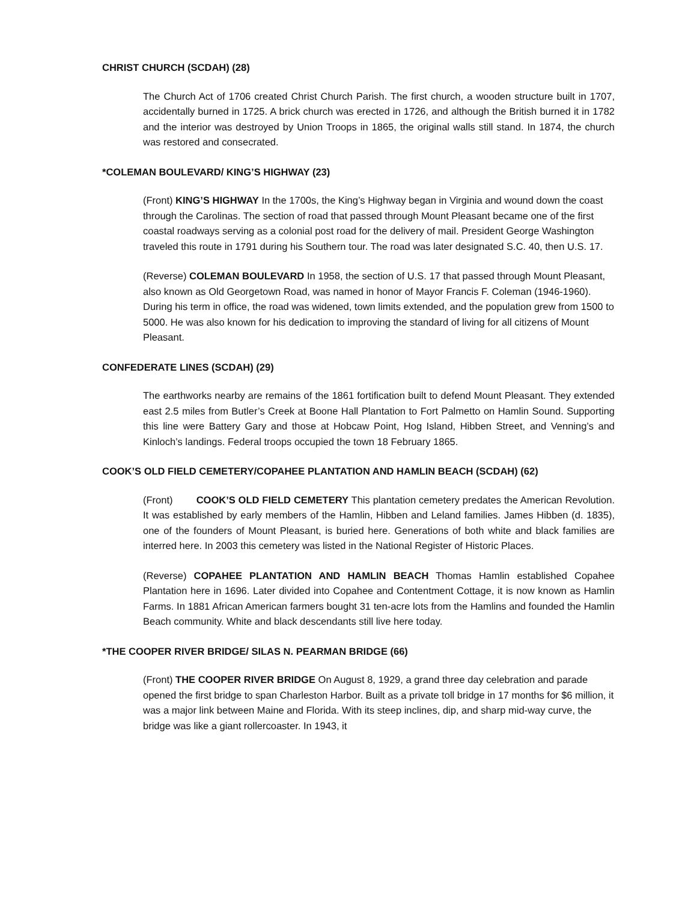CHRIST CHURCH (SCDAH) (28)
The Church Act of 1706 created Christ Church Parish. The first church, a wooden structure built in 1707, accidentally burned in 1725. A brick church was erected in 1726, and although the British burned it in 1782 and the interior was destroyed by Union Troops in 1865, the original walls still stand. In 1874, the church was restored and consecrated.
*COLEMAN BOULEVARD/ KING’S HIGHWAY (23)
(Front) KING’S HIGHWAY In the 1700s, the King’s Highway began in Virginia and wound down the coast through the Carolinas. The section of road that passed through Mount Pleasant became one of the first coastal roadways serving as a colonial post road for the delivery of mail. President George Washington traveled this route in 1791 during his Southern tour. The road was later designated S.C. 40, then U.S. 17.
(Reverse) COLEMAN BOULEVARD In 1958, the section of U.S. 17 that passed through Mount Pleasant, also known as Old Georgetown Road, was named in honor of Mayor Francis F. Coleman (1946-1960). During his term in office, the road was widened, town limits extended, and the population grew from 1500 to 5000. He was also known for his dedication to improving the standard of living for all citizens of Mount Pleasant.
CONFEDERATE LINES (SCDAH) (29)
The earthworks nearby are remains of the 1861 fortification built to defend Mount Pleasant. They extended east 2.5 miles from Butler’s Creek at Boone Hall Plantation to Fort Palmetto on Hamlin Sound. Supporting this line were Battery Gary and those at Hobcaw Point, Hog Island, Hibben Street, and Venning’s and Kinloch’s landings. Federal troops occupied the town 18 February 1865.
COOK’S OLD FIELD CEMETERY/COPAHEE PLANTATION AND HAMLIN BEACH (SCDAH) (62)
(Front) COOK’S OLD FIELD CEMETERY This plantation cemetery predates the American Revolution. It was established by early members of the Hamlin, Hibben and Leland families. James Hibben (d. 1835), one of the founders of Mount Pleasant, is buried here. Generations of both white and black families are interred here. In 2003 this cemetery was listed in the National Register of Historic Places.
(Reverse) COPAHEE PLANTATION AND HAMLIN BEACH Thomas Hamlin established Copahee Plantation here in 1696. Later divided into Copahee and Contentment Cottage, it is now known as Hamlin Farms. In 1881 African American farmers bought 31 ten-acre lots from the Hamlins and founded the Hamlin Beach community. White and black descendants still live here today.
*THE COOPER RIVER BRIDGE/ SILAS N. PEARMAN BRIDGE (66)
(Front) THE COOPER RIVER BRIDGE On August 8, 1929, a grand three day celebration and parade opened the first bridge to span Charleston Harbor. Built as a private toll bridge in 17 months for $6 million, it was a major link between Maine and Florida. With its steep inclines, dip, and sharp mid-way curve, the bridge was like a giant rollercoaster. In 1943, it